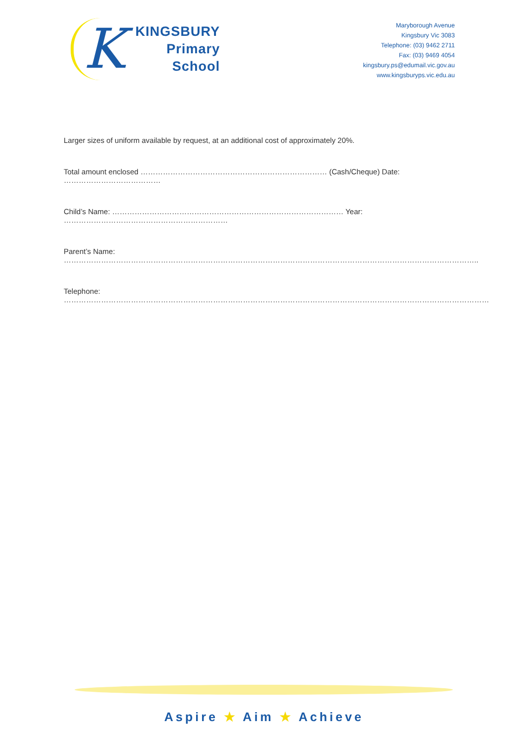K
KINGSBURY
Primary
School
Maryborough Avenue
Kingsbury Vic 3083
Telephone: (03) 9462 2711
Fax: (03) 9469 4054
kingsbury.ps@edumail.vic.gov.au
www.kingsburyps.vic.edu.au
Larger sizes of uniform available by request, at an additional cost of approximately 20%.
Total amount enclosed ………………………………………………………………… (Cash/Cheque) Date: …………………………………
Child’s Name: ………………………………………………………………………………… Year: …………………………………………………………
Parent’s Name: …………………………………………………………………………………………………………………………………………………..
Telephone: ………………………………………………………………………………………………………………………………………………………
Aspire ★ Aim ★ Achieve